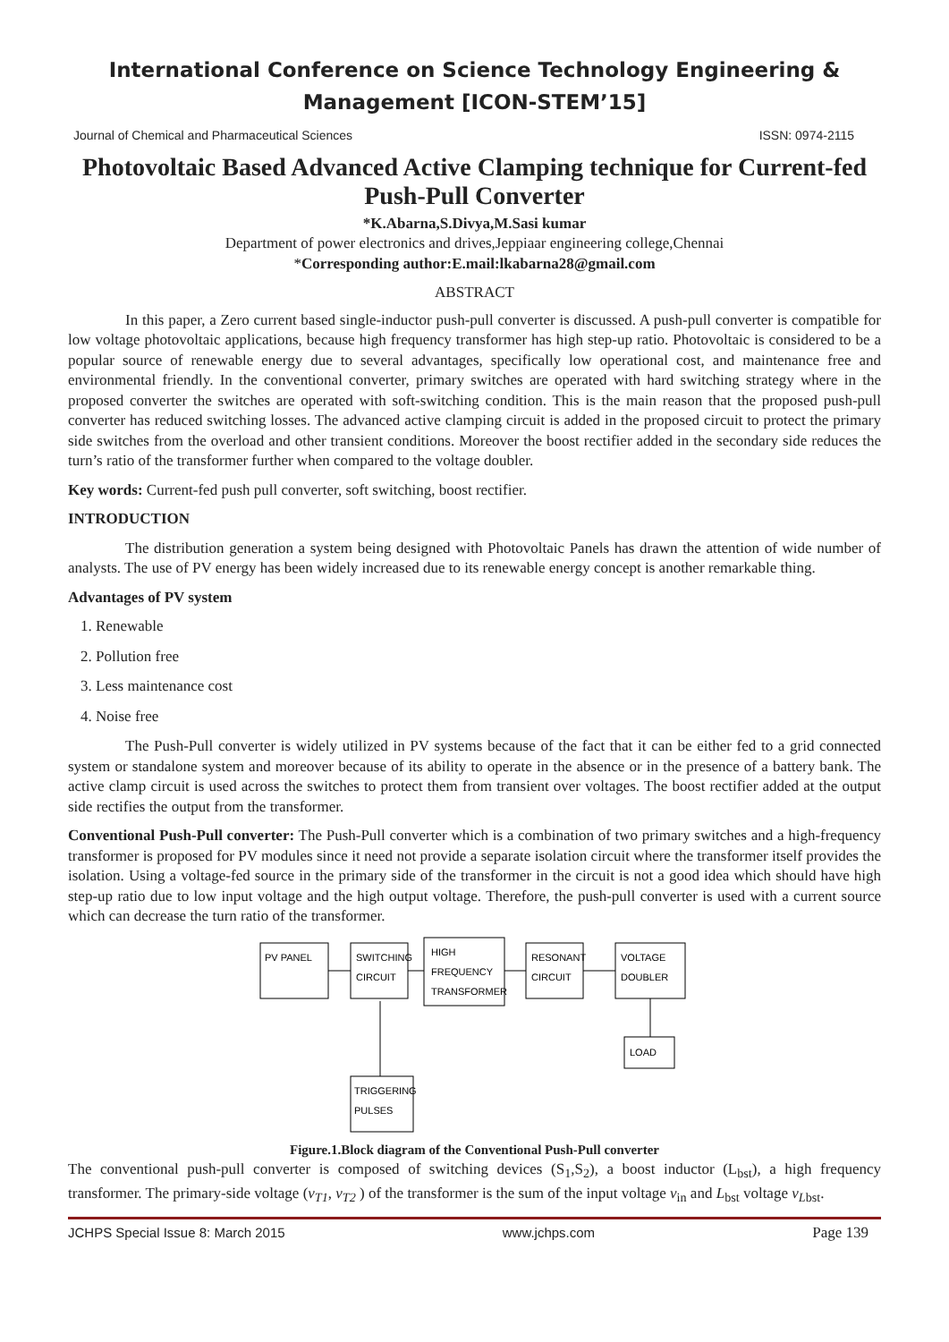International Conference on Science Technology Engineering & Management [ICON-STEM’15]
Journal of Chemical and Pharmaceutical Sciences ISSN: 0974-2115
Photovoltaic Based Advanced Active Clamping technique for Current-fed Push-Pull Converter
*K.Abarna,S.Divya,M.Sasi kumar
Department of power electronics and drives,Jeppiaar engineering college,Chennai
*Corresponding author:E.mail:lkabarna28@gmail.com
ABSTRACT
In this paper, a Zero current based single-inductor push-pull converter is discussed. A push-pull converter is compatible for low voltage photovoltaic applications, because high frequency transformer has high step-up ratio. Photovoltaic is considered to be a popular source of renewable energy due to several advantages, specifically low operational cost, and maintenance free and environmental friendly. In the conventional converter, primary switches are operated with hard switching strategy where in the proposed converter the switches are operated with soft-switching condition. This is the main reason that the proposed push-pull converter has reduced switching losses. The advanced active clamping circuit is added in the proposed circuit to protect the primary side switches from the overload and other transient conditions. Moreover the boost rectifier added in the secondary side reduces the turn’s ratio of the transformer further when compared to the voltage doubler.
Key words: Current-fed push pull converter, soft switching, boost rectifier.
INTRODUCTION
The distribution generation a system being designed with Photovoltaic Panels has drawn the attention of wide number of analysts. The use of PV energy has been widely increased due to its renewable energy concept is another remarkable thing.
Advantages of PV system
1. Renewable
2. Pollution free
3. Less maintenance cost
4. Noise free
The Push-Pull converter is widely utilized in PV systems because of the fact that it can be either fed to a grid connected system or standalone system and moreover because of its ability to operate in the absence or in the presence of a battery bank. The active clamp circuit is used across the switches to protect them from transient over voltages. The boost rectifier added at the output side rectifies the output from the transformer.
Conventional Push-Pull converter: The Push-Pull converter which is a combination of two primary switches and a high-frequency transformer is proposed for PV modules since it need not provide a separate isolation circuit where the transformer itself provides the isolation. Using a voltage-fed source in the primary side of the transformer in the circuit is not a good idea which should have high step-up ratio due to low input voltage and the high output voltage. Therefore, the push-pull converter is used with a current source which can decrease the turn ratio of the transformer.
PV PANEL
SWITCHING
CIRCUIT
HIGH
FREQUENCY
TRANSFORMER
RESONANT
CIRCUIT
VOLTAGE
DOUBLER
LOAD
TRIGGERING
PULSES
Figure.1.Block diagram of the Conventional Push-Pull converter
The conventional push-pull converter is composed of switching devices (S<sub>1</sub>,S<sub>2</sub>), a boost inductor (L<sub>bst</sub>), a high frequency transformer. The primary-side voltage (v<sub>T1</sub>, v<sub>T2</sub> ) of the transformer is the sum of the input voltage v<sub>in</sub> and L<sub>bst</sub> voltage v<sub>L</sub><sub>bst</sub>.
JCHPS Special Issue 8: March 2015 www.jchps.com Page 139